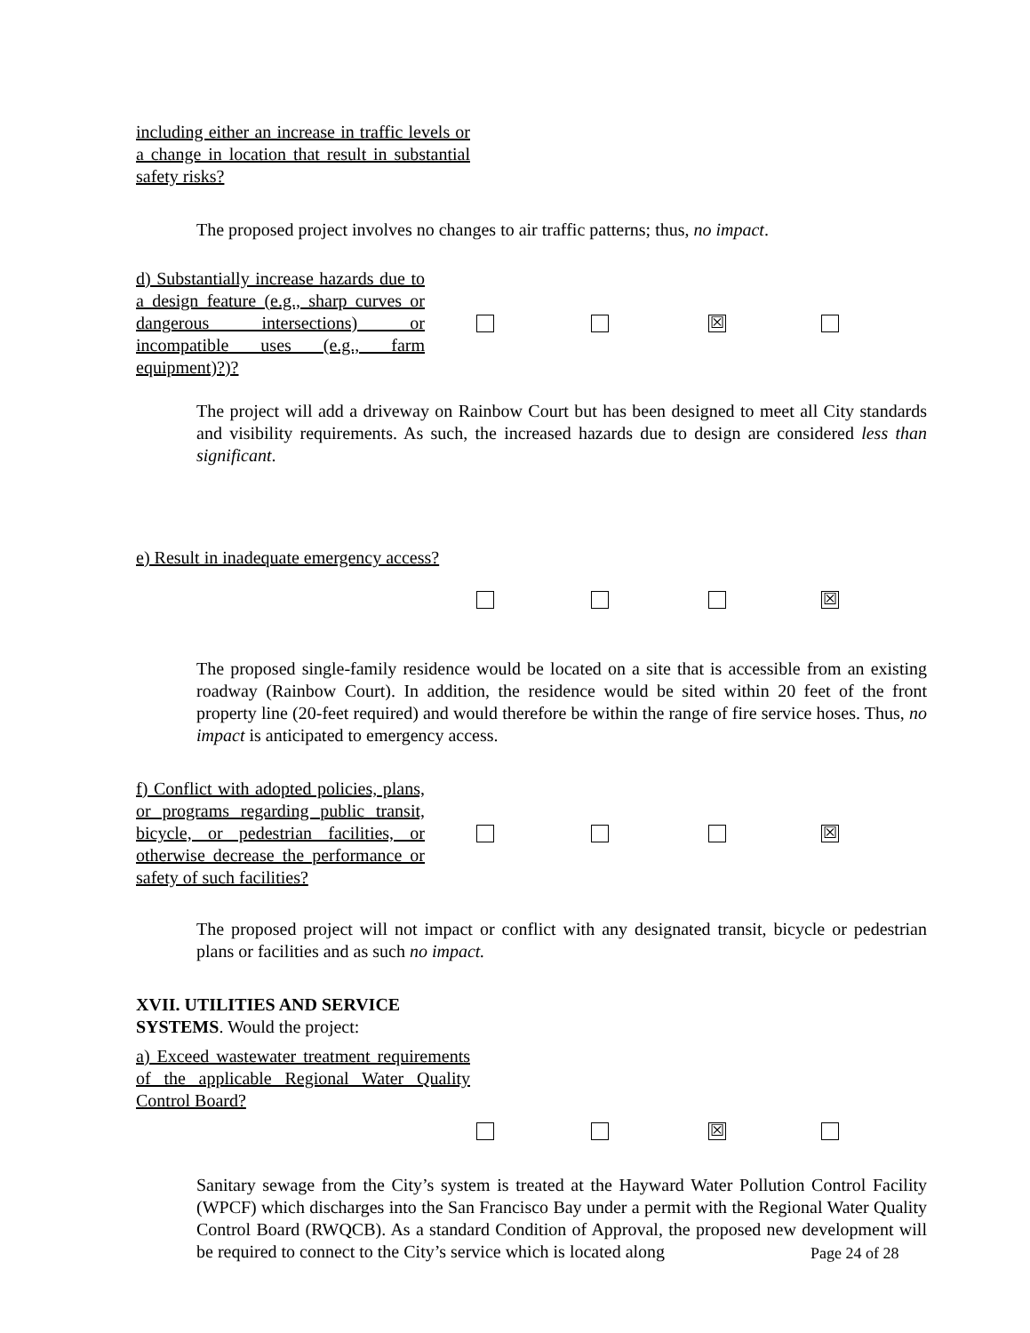including either an increase in traffic levels or a change in location that result in substantial safety risks?
The proposed project involves no changes to air traffic patterns; thus, no impact.
d) Substantially increase hazards due to a design feature (e.g., sharp curves or dangerous intersections) or incompatible uses (e.g., farm equipment)?)?
☒
The project will add a driveway on Rainbow Court but has been designed to meet all City standards and visibility requirements. As such, the increased hazards due to design are considered less than significant.
e) Result in inadequate emergency access?
☒
The proposed single-family residence would be located on a site that is accessible from an existing roadway (Rainbow Court). In addition, the residence would be sited within 20 feet of the front property line (20-feet required) and would therefore be within the range of fire service hoses. Thus, no impact is anticipated to emergency access.
f) Conflict with adopted policies, plans, or programs regarding public transit, bicycle, or pedestrian facilities, or otherwise decrease the performance or safety of such facilities?
☒
The proposed project will not impact or conflict with any designated transit, bicycle or pedestrian plans or facilities and as such no impact.
XVII. UTILITIES AND SERVICE SYSTEMS. Would the project:
a) Exceed wastewater treatment requirements of the applicable Regional Water Quality Control Board?
☒
Sanitary sewage from the City’s system is treated at the Hayward Water Pollution Control Facility (WPCF) which discharges into the San Francisco Bay under a permit with the Regional Water Quality Control Board (RWQCB). As a standard Condition of Approval, the proposed new development will be required to connect to the City’s service which is located along
Page 24 of 28